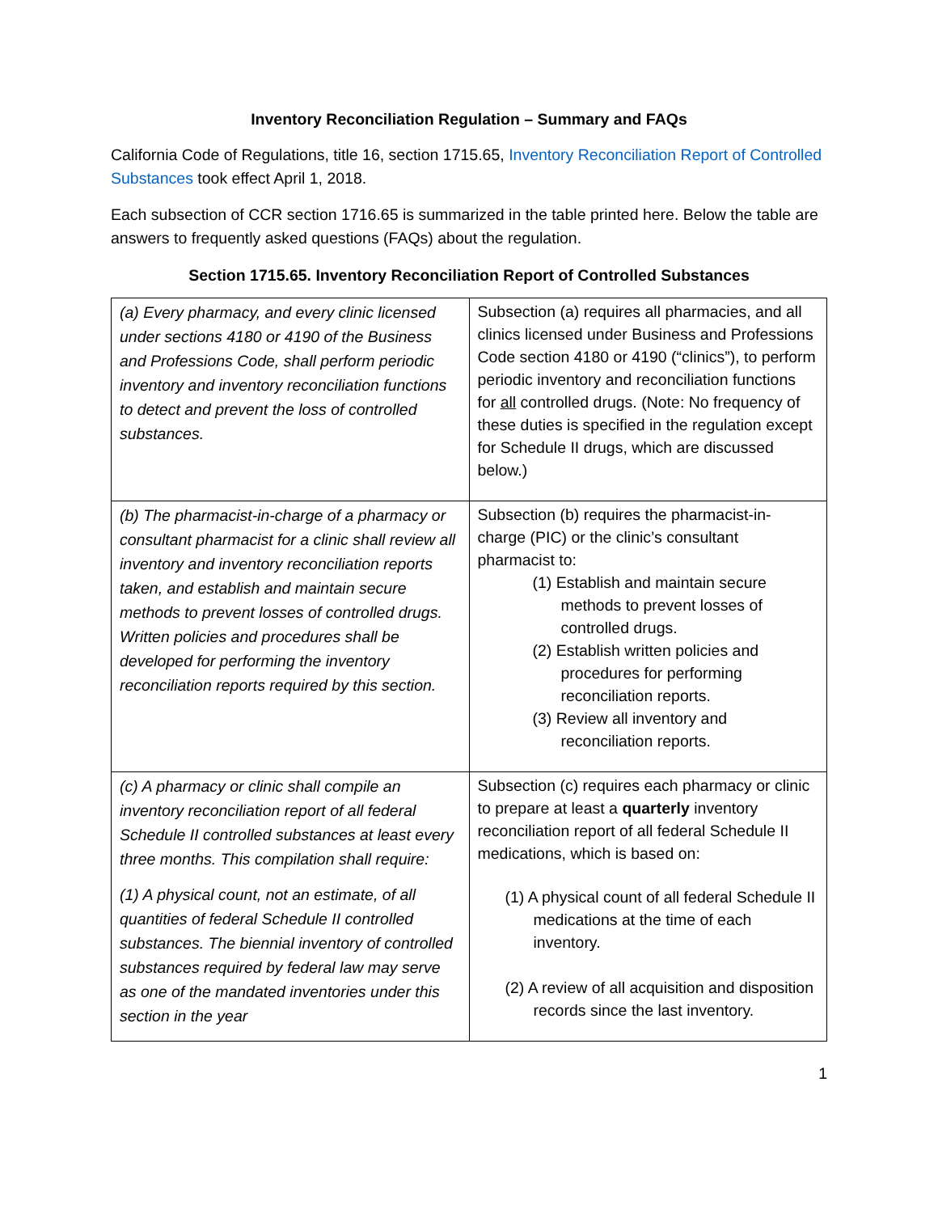Inventory Reconciliation Regulation – Summary and FAQs
California Code of Regulations, title 16, section 1715.65, Inventory Reconciliation Report of Controlled Substances took effect April 1, 2018.
Each subsection of CCR section 1716.65 is summarized in the table printed here. Below the table are answers to frequently asked questions (FAQs) about the regulation.
Section 1715.65. Inventory Reconciliation Report of Controlled Substances
| (a) Every pharmacy, and every clinic licensed under sections 4180 or 4190 of the Business and Professions Code, shall perform periodic inventory and inventory reconciliation functions to detect and prevent the loss of controlled substances. | Subsection (a) requires all pharmacies, and all clinics licensed under Business and Professions Code section 4180 or 4190 (“clinics”), to perform periodic inventory and reconciliation functions for all controlled drugs. (Note: No frequency of these duties is specified in the regulation except for Schedule II drugs, which are discussed below.) |
| (b) The pharmacist-in-charge of a pharmacy or consultant pharmacist for a clinic shall review all inventory and inventory reconciliation reports taken, and establish and maintain secure methods to prevent losses of controlled drugs. Written policies and procedures shall be developed for performing the inventory reconciliation reports required by this section. | Subsection (b) requires the pharmacist-in-charge (PIC) or the clinic’s consultant pharmacist to: (1) Establish and maintain secure methods to prevent losses of controlled drugs. (2) Establish written policies and procedures for performing reconciliation reports. (3) Review all inventory and reconciliation reports. |
| (c) A pharmacy or clinic shall compile an inventory reconciliation report of all federal Schedule II controlled substances at least every three months. This compilation shall require: (1) A physical count, not an estimate, of all quantities of federal Schedule II controlled substances. The biennial inventory of controlled substances required by federal law may serve as one of the mandated inventories under this section in the year | Subsection (c) requires each pharmacy or clinic to prepare at least a quarterly inventory reconciliation report of all federal Schedule II medications, which is based on: (1) A physical count of all federal Schedule II medications at the time of each inventory. (2) A review of all acquisition and disposition records since the last inventory. |
1